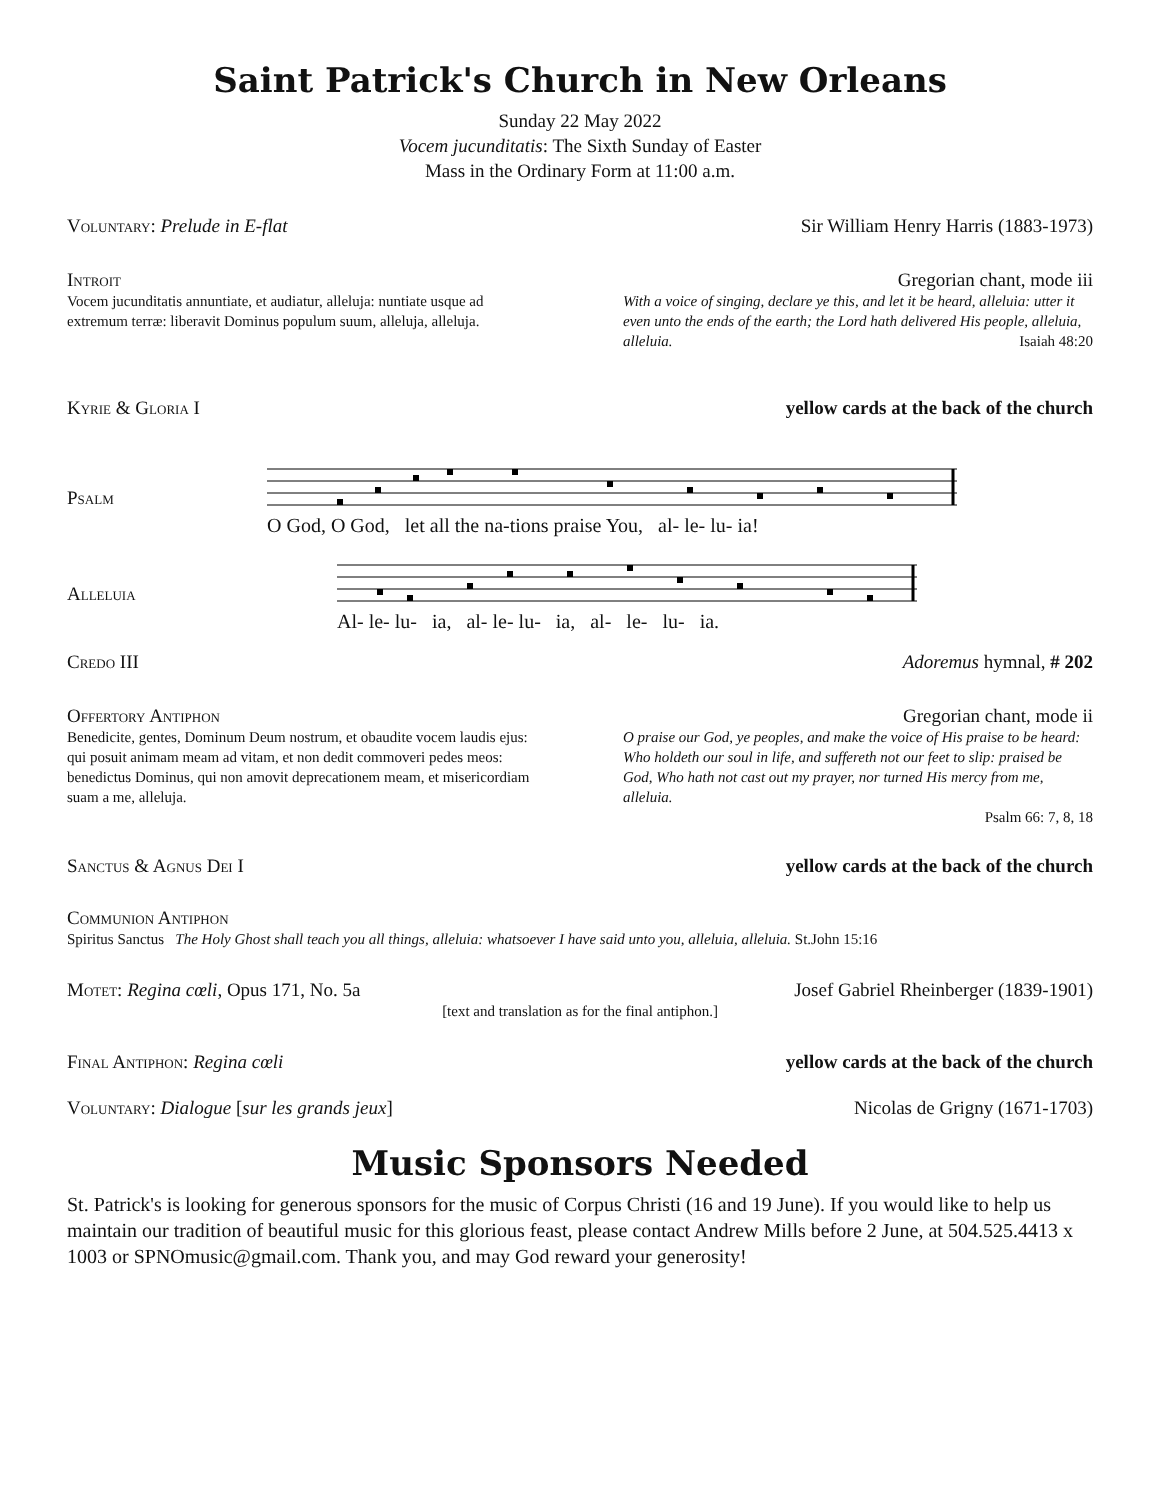Saint Patrick's Church in New Orleans
Sunday 22 May 2022
Vocem jucunditatis: The Sixth Sunday of Easter
Mass in the Ordinary Form at 11:00 a.m.
Voluntary: Prelude in E-flat Sir William Henry Harris (1883-1973)
Introit Gregorian chant, mode iii
Vocem jucunditatis annuntiate, et audiatur, alleluja: nuntiate usque ad extremum terræ: liberavit Dominus populum suum, alleluja, alleluja.
With a voice of singing, declare ye this, and let it be heard, alleluia: utter it even unto the ends of the earth; the Lord hath delivered His people, alleluia, alleluia. Isaiah 48:20
Kyrie & Gloria I yellow cards at the back of the church
Psalm
O God, O God, let all the na-tions praise You, al- le- lu- ia!
Alleluia
Al- le- lu- ia, al- le- lu- ia, al- le- lu- ia.
Credo III Adoremus hymnal, # 202
Offertory Antiphon Gregorian chant, mode ii
Benedicite, gentes, Dominum Deum nostrum, et obaudite vocem laudis ejus: qui posuit animam meam ad vitam, et non dedit commoveri pedes meos: benedictus Dominus, qui non amovit deprecationem meam, et misericordiam suam a me, alleluja.
O praise our God, ye peoples, and make the voice of His praise to be heard: Who holdeth our soul in life, and suffereth not our feet to slip: praised be God, Who hath not cast out my prayer, nor turned His mercy from me, alleluia.
Psalm 66: 7, 8, 18
Sanctus & Agnus Dei I yellow cards at the back of the church
Communion Antiphon
Spiritus Sanctus The Holy Ghost shall teach you all things, alleluia: whatsoever I have said unto you, alleluia, alleluia. St.John 15:16
Motet: Regina cœli, Opus 171, No. 5a Josef Gabriel Rheinberger (1839-1901)
[text and translation as for the final antiphon.]
Final Antiphon: Regina cœli yellow cards at the back of the church
Voluntary: Dialogue [sur les grands jeux] Nicolas de Grigny (1671-1703)
Music Sponsors Needed
St. Patrick's is looking for generous sponsors for the music of Corpus Christi (16 and 19 June). If you would like to help us maintain our tradition of beautiful music for this glorious feast, please contact Andrew Mills before 2 June, at 504.525.4413 x 1003 or SPNOmusic@gmail.com. Thank you, and may God reward your generosity!